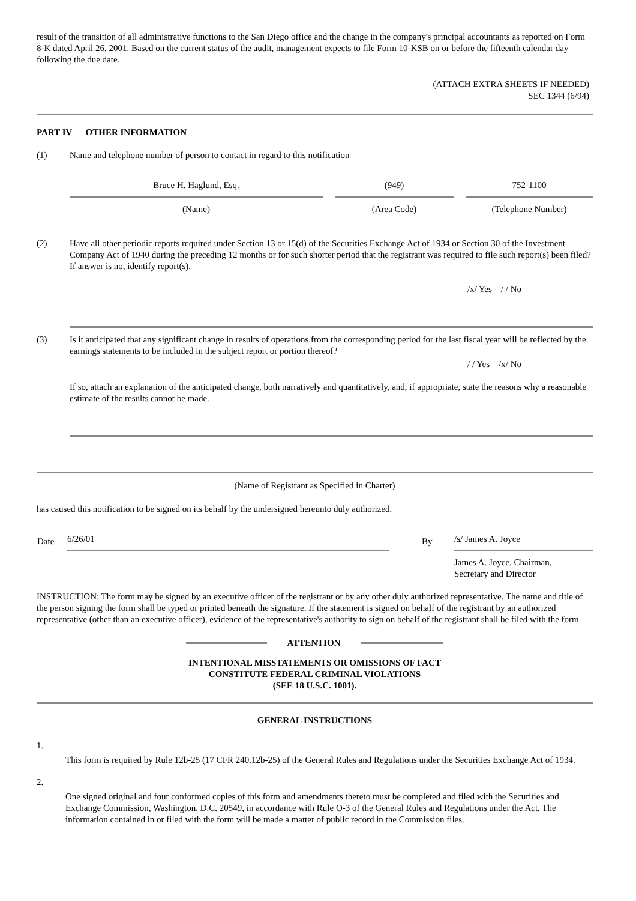result of the transition of all administrative functions to the San Diego office and the change in the company's principal accountants as reported on Form 8-K dated April 26, 2001. Based on the current status of the audit, management expects to file Form 10-KSB on or before the fifteenth calendar day following the due date.
(ATTACH EXTRA SHEETS IF NEEDED)
SEC 1344 (6/94)
PART IV — OTHER INFORMATION
(1) Name and telephone number of person to contact in regard to this notification
| Bruce H. Haglund, Esq. | | (949) | | 752-1100 |
| (Name) | | (Area Code) | | (Telephone Number) |
(2) Have all other periodic reports required under Section 13 or 15(d) of the Securities Exchange Act of 1934 or Section 30 of the Investment Company Act of 1940 during the preceding 12 months or for such shorter period that the registrant was required to file such report(s) been filed? If answer is no, identify report(s).
/x/ Yes / / No
(3) Is it anticipated that any significant change in results of operations from the corresponding period for the last fiscal year will be reflected by the earnings statements to be included in the subject report or portion thereof?
/ / Yes /x/ No
If so, attach an explanation of the anticipated change, both narratively and quantitatively, and, if appropriate, state the reasons why a reasonable estimate of the results cannot be made.
(Name of Registrant as Specified in Charter)
has caused this notification to be signed on its behalf by the undersigned hereunto duly authorized.
| Date | 6/26/01 | | By | /s/ James A. Joyce |
| | | | | James A. Joyce, Chairman, Secretary and Director |
INSTRUCTION: The form may be signed by an executive officer of the registrant or by any other duly authorized representative. The name and title of the person signing the form shall be typed or printed beneath the signature. If the statement is signed on behalf of the registrant by an authorized representative (other than an executive officer), evidence of the representative's authority to sign on behalf of the registrant shall be filed with the form.
ATTENTION
INTENTIONAL MISSTATEMENTS OR OMISSIONS OF FACT
CONSTITUTE FEDERAL CRIMINAL VIOLATIONS
(SEE 18 U.S.C. 1001).
GENERAL INSTRUCTIONS
1.
This form is required by Rule 12b-25 (17 CFR 240.12b-25) of the General Rules and Regulations under the Securities Exchange Act of 1934.
2.
One signed original and four conformed copies of this form and amendments thereto must be completed and filed with the Securities and Exchange Commission, Washington, D.C. 20549, in accordance with Rule O-3 of the General Rules and Regulations under the Act. The information contained in or filed with the form will be made a matter of public record in the Commission files.